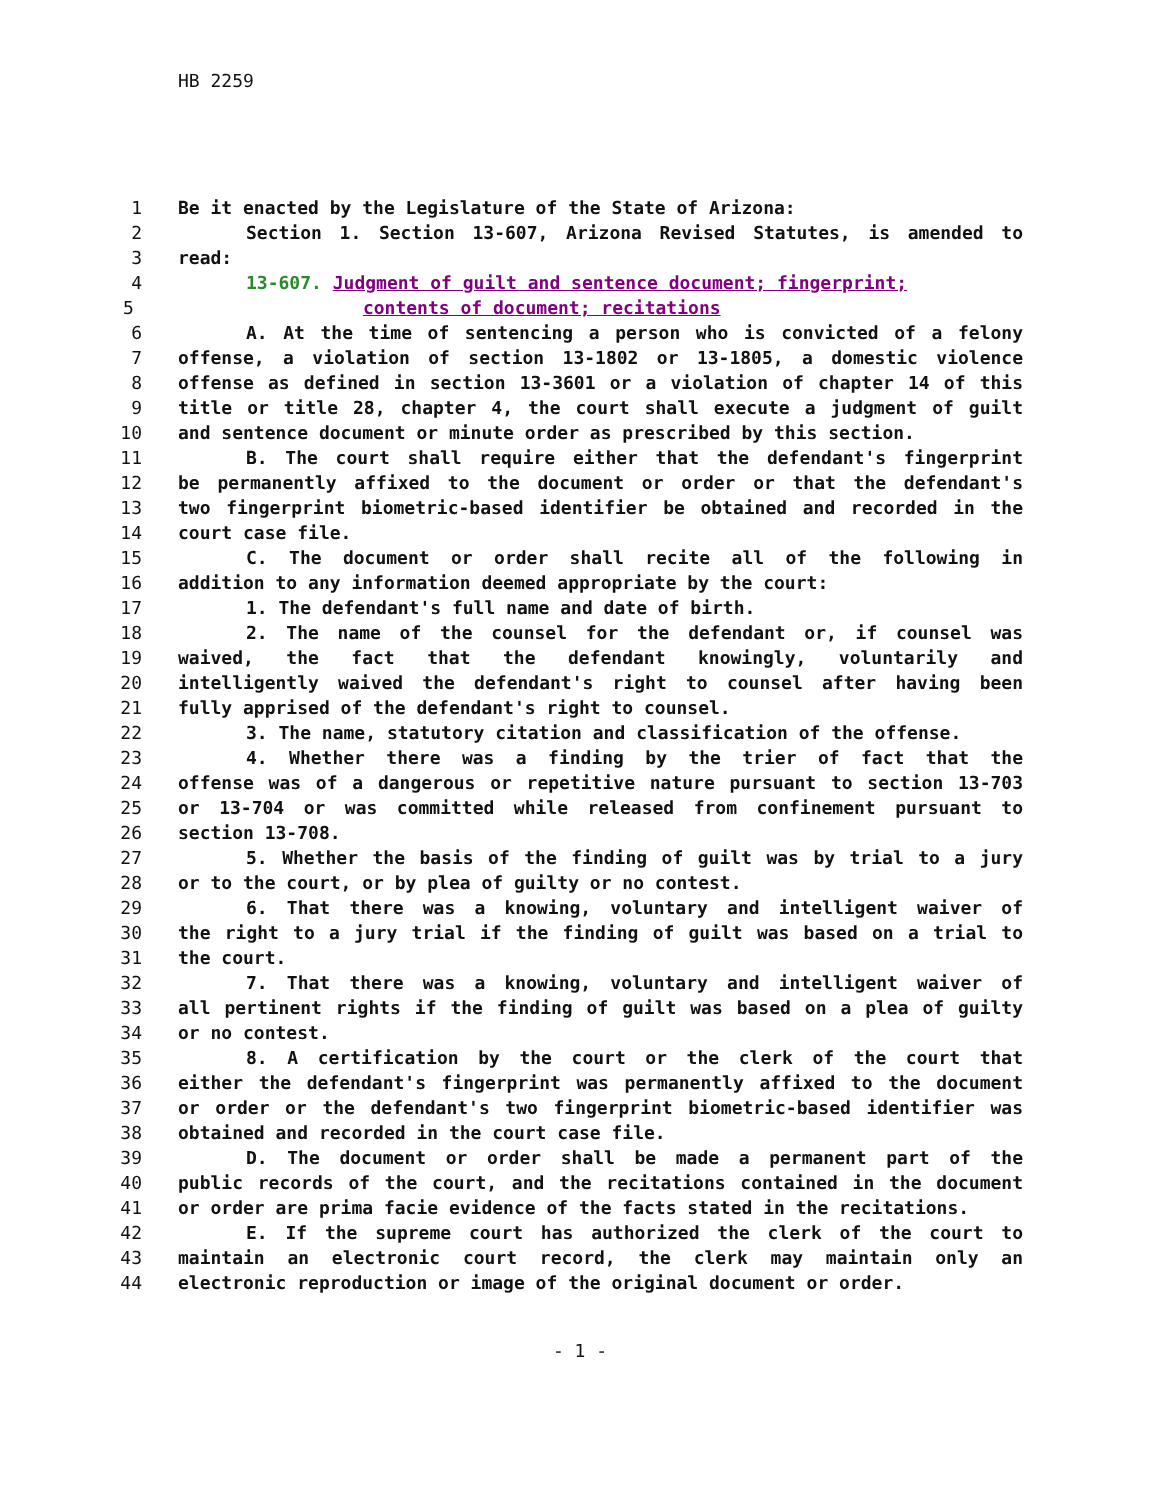HB 2259
1 Be it enacted by the Legislature of the State of Arizona:
2 Section 1. Section 13-607, Arizona Revised Statutes, is amended to
3 read:
4 13-607. Judgment of guilt and sentence document; fingerprint;
5 contents of document; recitations
6 A. At the time of sentencing a person who is convicted of a felony
7 offense, a violation of section 13-1802 or 13-1805, a domestic violence
8 offense as defined in section 13-3601 or a violation of chapter 14 of this
9 title or title 28, chapter 4, the court shall execute a judgment of guilt
10 and sentence document or minute order as prescribed by this section.
11 B. The court shall require either that the defendant's fingerprint
12 be permanently affixed to the document or order or that the defendant's
13 two fingerprint biometric-based identifier be obtained and recorded in the
14 court case file.
15 C. The document or order shall recite all of the following in
16 addition to any information deemed appropriate by the court:
17 1. The defendant's full name and date of birth.
18 2. The name of the counsel for the defendant or, if counsel was
19 waived, the fact that the defendant knowingly, voluntarily and
20 intelligently waived the defendant's right to counsel after having been
21 fully apprised of the defendant's right to counsel.
22 3. The name, statutory citation and classification of the offense.
23 4. Whether there was a finding by the trier of fact that the
24 offense was of a dangerous or repetitive nature pursuant to section 13-703
25 or 13-704 or was committed while released from confinement pursuant to
26 section 13-708.
27 5. Whether the basis of the finding of guilt was by trial to a jury
28 or to the court, or by plea of guilty or no contest.
29 6. That there was a knowing, voluntary and intelligent waiver of
30 the right to a jury trial if the finding of guilt was based on a trial to
31 the court.
32 7. That there was a knowing, voluntary and intelligent waiver of
33 all pertinent rights if the finding of guilt was based on a plea of guilty
34 or no contest.
35 8. A certification by the court or the clerk of the court that
36 either the defendant's fingerprint was permanently affixed to the document
37 or order or the defendant's two fingerprint biometric-based identifier was
38 obtained and recorded in the court case file.
39 D. The document or order shall be made a permanent part of the
40 public records of the court, and the recitations contained in the document
41 or order are prima facie evidence of the facts stated in the recitations.
42 E. If the supreme court has authorized the clerk of the court to
43 maintain an electronic court record, the clerk may maintain only an
44 electronic reproduction or image of the original document or order.
- 1 -